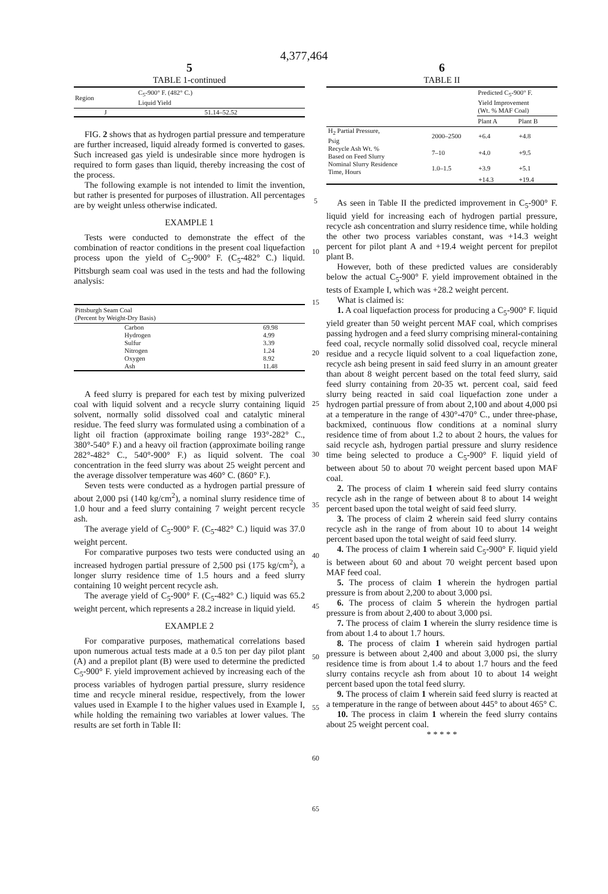4,377,464
5
TABLE 1-continued
| Region | C<sub>5</sub>-900° F. (482° C.) Liquid Yield |
| --- | --- |
| J | 51.14–52.52 |
FIG. 2 shows that as hydrogen partial pressure and temperature are further increased, liquid already formed is converted to gases. Such increased gas yield is undesirable since more hydrogen is required to form gases than liquid, thereby increasing the cost of the process.
The following example is not intended to limit the invention, but rather is presented for purposes of illustration. All percentages are by weight unless otherwise indicated.
EXAMPLE 1
Tests were conducted to demonstrate the effect of the combination of reactor conditions in the present coal liquefaction process upon the yield of C<sub>5</sub>-900° F. (C<sub>5</sub>-482° C.) liquid. Pittsburgh seam coal was used in the tests and had the following analysis:
| Pittsburgh Seam Coal (Percent by Weight-Dry Basis) | |
| --- | --- |
| Carbon | 69.98 |
| Hydrogen | 4.99 |
| Sulfur | 3.39 |
| Nitrogen | 1.24 |
| Oxygen | 8.92 |
| Ash | 11.48 |
A feed slurry is prepared for each test by mixing pulverized coal with liquid solvent and a recycle slurry containing liquid solvent, normally solid dissolved coal and catalytic mineral residue. The feed slurry was formulated using a combination of a light oil fraction (approximate boiling range 193°-282° C., 380°-540° F.) and a heavy oil fraction (approximate boiling range 282°-482° C., 540°-900° F.) as liquid solvent. The coal concentration in the feed slurry was about 25 weight percent and the average dissolver temperature was 460° C. (860° F.).
Seven tests were conducted as a hydrogen partial pressure of about 2,000 psi (140 kg/cm<sup>2</sup>), a nominal slurry residence time of 1.0 hour and a feed slurry containing 7 weight percent recycle ash.
The average yield of C<sub>5</sub>-900° F. (C<sub>5</sub>-482° C.) liquid was 37.0 weight percent.
For comparative purposes two tests were conducted using an increased hydrogen partial pressure of 2,500 psi (175 kg/cm<sup>2</sup>), a longer slurry residence time of 1.5 hours and a feed slurry containing 10 weight percent recycle ash.
The average yield of C<sub>5</sub>-900° F. (C<sub>5</sub>-482° C.) liquid was 65.2 weight percent, which represents a 28.2 increase in liquid yield.
EXAMPLE 2
For comparative purposes, mathematical correlations based upon numerous actual tests made at a 0.5 ton per day pilot plant (A) and a prepilot plant (B) were used to determine the predicted C<sub>5</sub>-900° F. yield improvement achieved by increasing each of the process variables of hydrogen partial pressure, slurry residence time and recycle mineral residue, respectively, from the lower values used in Example I to the higher values used in Example I, while holding the remaining two variables at lower values. The results are set forth in Table II:
5
10
15
20
25
30
35
40
45
50
55
60
65
6
TABLE II
| | | Predicted C<sub>5</sub>-900° F. Yield Improvement (Wt. % MAF Coal) | |
| --- | --- | --- | --- |
| | | Plant A | Plant B |
| H<sub>2</sub> Partial Pressure, Psig | 2000–2500 | +6.4 | +4.8 |
| Recycle Ash Wt. % Based on Feed Slurry | 7–10 | +4.0 | +9.5 |
| Nominal Slurry Residence Time, Hours | 1.0–1.5 | +3.9 | +5.1 |
| | | +14.3 | +19.4 |
As seen in Table II the predicted improvement in C<sub>5</sub>-900° F. liquid yield for increasing each of hydrogen partial pressure, recycle ash concentration and slurry residence time, while holding the other two process variables constant, was +14.3 weight percent for pilot plant A and +19.4 weight percent for prepilot plant B.
However, both of these predicted values are considerably below the actual C<sub>5</sub>-900° F. yield improvement obtained in the tests of Example I, which was +28.2 weight percent.
What is claimed is:
1. A coal liquefaction process for producing a C<sub>5</sub>-900° F. liquid yield greater than 50 weight percent MAF coal, which comprises passing hydrogen and a feed slurry comprising mineral-containing feed coal, recycle normally solid dissolved coal, recycle mineral residue and a recycle liquid solvent to a coal liquefaction zone, recycle ash being present in said feed slurry in an amount greater than about 8 weight percent based on the total feed slurry, said feed slurry containing from 20-35 wt. percent coal, said feed slurry being reacted in said coal liquefaction zone under a hydrogen partial pressure of from about 2,100 and about 4,000 psi at a temperature in the range of 430°-470° C., under three-phase, backmixed, continuous flow conditions at a nominal slurry residence time of from about 1.2 to about 2 hours, the values for said recycle ash, hydrogen partial pressure and slurry residence time being selected to produce a C<sub>5</sub>-900° F. liquid yield of between about 50 to about 70 weight percent based upon MAF coal.
2. The process of claim 1 wherein said feed slurry contains recycle ash in the range of between about 8 to about 14 weight percent based upon the total weight of said feed slurry.
3. The process of claim 2 wherein said feed slurry contains recycle ash in the range of from about 10 to about 14 weight percent based upon the total weight of said feed slurry.
4. The process of claim 1 wherein said C<sub>5</sub>-900° F. liquid yield is between about 60 and about 70 weight percent based upon MAF feed coal.
5. The process of claim 1 wherein the hydrogen partial pressure is from about 2,200 to about 3,000 psi.
6. The process of claim 5 wherein the hydrogen partial pressure is from about 2,400 to about 3,000 psi.
7. The process of claim 1 wherein the slurry residence time is from about 1.4 to about 1.7 hours.
8. The process of claim 1 wherein said hydrogen partial pressure is between about 2,400 and about 3,000 psi, the slurry residence time is from about 1.4 to about 1.7 hours and the feed slurry contains recycle ash from about 10 to about 14 weight percent based upon the total feed slurry.
9. The process of claim 1 wherein said feed slurry is reacted at a temperature in the range of between about 445° to about 465° C.
10. The process in claim 1 wherein the feed slurry contains about 25 weight percent coal.
* * * * *